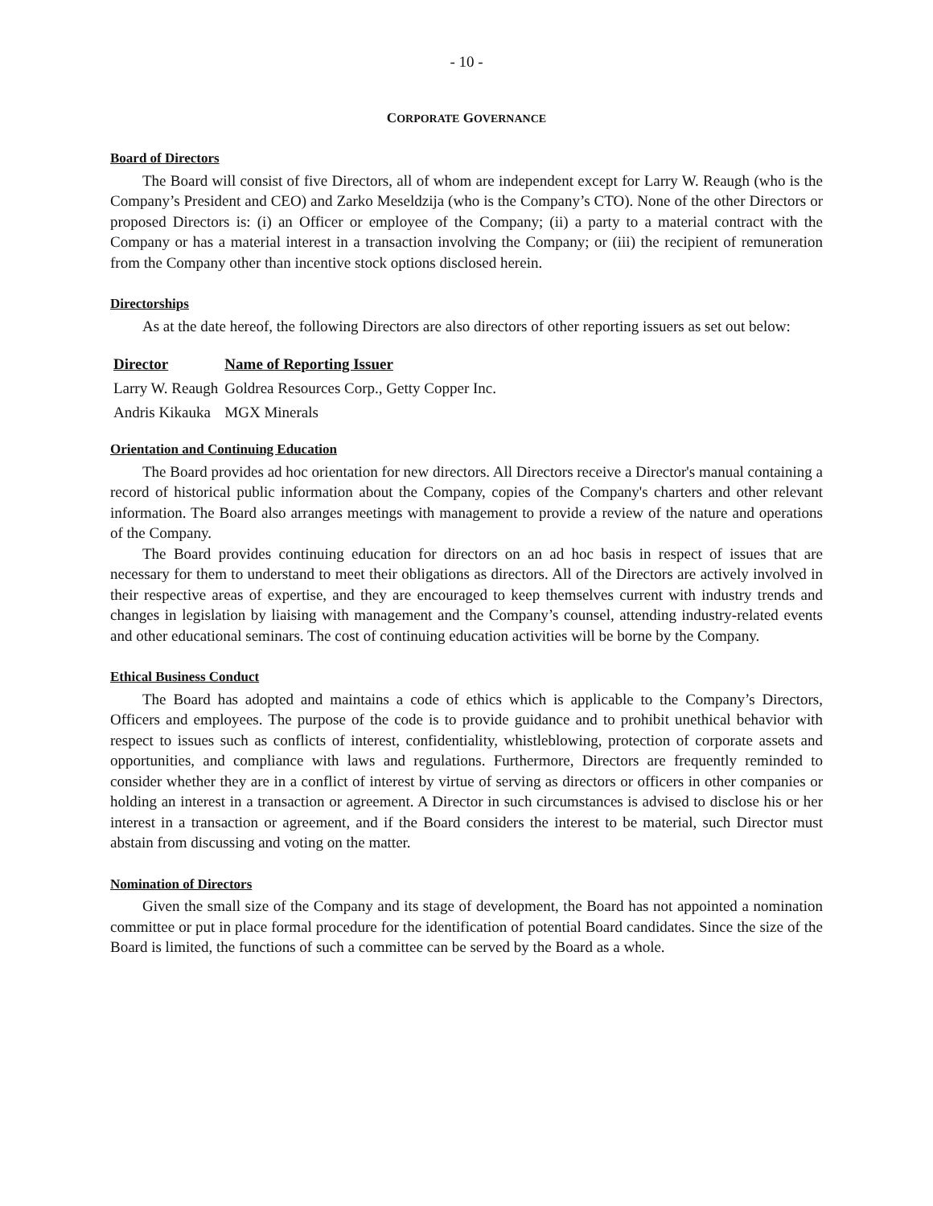- 10 -
CORPORATE GOVERNANCE
Board of Directors
The Board will consist of five Directors, all of whom are independent except for Larry W. Reaugh (who is the Company’s President and CEO) and Zarko Meseldzija (who is the Company’s CTO). None of the other Directors or proposed Directors is: (i) an Officer or employee of the Company; (ii) a party to a material contract with the Company or has a material interest in a transaction involving the Company; or (iii) the recipient of remuneration from the Company other than incentive stock options disclosed herein.
Directorships
As at the date hereof, the following Directors are also directors of other reporting issuers as set out below:
| Director | Name of Reporting Issuer |
| --- | --- |
| Larry W. Reaugh | Goldrea Resources Corp., Getty Copper Inc. |
| Andris Kikauka | MGX Minerals |
Orientation and Continuing Education
The Board provides ad hoc orientation for new directors. All Directors receive a Director's manual containing a record of historical public information about the Company, copies of the Company's charters and other relevant information. The Board also arranges meetings with management to provide a review of the nature and operations of the Company.
The Board provides continuing education for directors on an ad hoc basis in respect of issues that are necessary for them to understand to meet their obligations as directors. All of the Directors are actively involved in their respective areas of expertise, and they are encouraged to keep themselves current with industry trends and changes in legislation by liaising with management and the Company’s counsel, attending industry-related events and other educational seminars. The cost of continuing education activities will be borne by the Company.
Ethical Business Conduct
The Board has adopted and maintains a code of ethics which is applicable to the Company’s Directors, Officers and employees. The purpose of the code is to provide guidance and to prohibit unethical behavior with respect to issues such as conflicts of interest, confidentiality, whistleblowing, protection of corporate assets and opportunities, and compliance with laws and regulations. Furthermore, Directors are frequently reminded to consider whether they are in a conflict of interest by virtue of serving as directors or officers in other companies or holding an interest in a transaction or agreement. A Director in such circumstances is advised to disclose his or her interest in a transaction or agreement, and if the Board considers the interest to be material, such Director must abstain from discussing and voting on the matter.
Nomination of Directors
Given the small size of the Company and its stage of development, the Board has not appointed a nomination committee or put in place formal procedure for the identification of potential Board candidates. Since the size of the Board is limited, the functions of such a committee can be served by the Board as a whole.